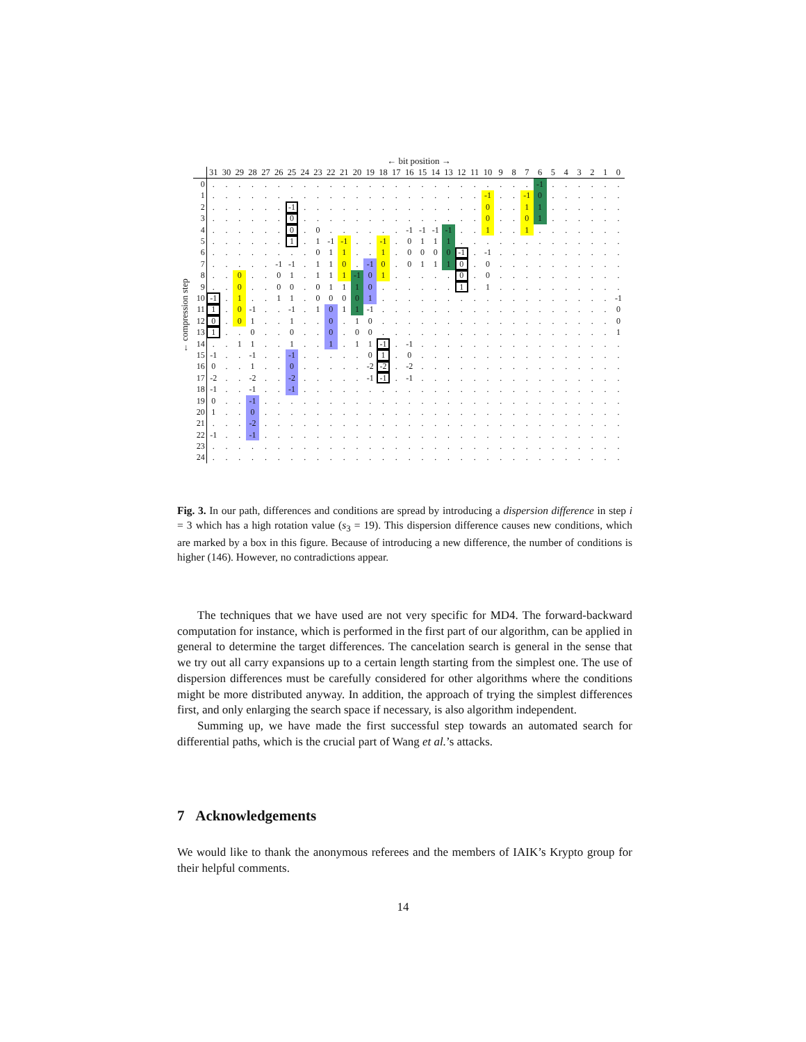← bit position →
← compression step
| | 31 | 30 | 29 | 28 | 27 | 26 | 25 | 24 | 23 | 22 | 21 | 20 | 19 | 18 | 17 | 16 | 15 | 14 | 13 | 12 | 11 | 10 | 9 | 8 | 7 | 6 | 5 | 4 | 3 | 2 | 1 | 0 |
| --- | --- | --- | --- | --- | --- | --- | --- | --- | --- | --- | --- | --- | --- | --- | --- | --- | --- | --- | --- | --- | --- | --- | --- | --- | --- | --- | --- | --- | --- | --- | --- | --- |
| 0 | . | . | . | . | . | . | . | . | . | . | . | . | . | . | . | . | . | . | . | . | . | . | . | . | . | -1 | . | . | . | . | . | . |
| 1 | . | . | . | . | . | . | . | . | . | . | . | . | . | . | . | . | . | . | . | . | . | -1 | . | . | -1 | 0 | . | . | . | . | . | . |
| 2 | . | . | . | . | . | . | -1 | . | . | . | . | . | . | . | . | . | . | . | . | . | . | 0 | . | . | 1 | 1 | . | . | . | . | . | . |
| 3 | . | . | . | . | . | . | 0 | . | . | . | . | . | . | . | . | . | . | . | . | . | . | 0 | . | . | 0 | 1 | . | . | . | . | . | . |
| 4 | . | . | . | . | . | . | 0 | . | 0 | . | . | . | . | . | . | -1 | -1 | -1 | -1 | . | . | 1 | . | . | 1 | . | . | . | . | . | . | . |
| 5 | . | . | . | . | . | . | 1 | . | 1 | -1 | -1 | . | . | -1 | . | 0 | 1 | 1 | 1 | . | . | . | . | . | . | . | . | . | . | . | . | . |
| 6 | . | . | . | . | . | . | . | . | 0 | 1 | 1 | . | . | 1 | . | 0 | 0 | 0 | 0 | -1 | . | -1 | . | . | . | . | . | . | . | . | . | . |
| 7 | . | . | . | . | . | -1 | -1 | . | 1 | 1 | 0 | . | -1 | 0 | . | 0 | 1 | 1 | 1 | 0 | . | 0 | . | . | . | . | . | . | . | . | . | . |
| 8 | . | . | 0 | . | . | 0 | 1 | . | 1 | 1 | 1 | -1 | 0 | 1 | . | . | . | . | . | 0 | . | 0 | . | . | . | . | . | . | . | . | . | . |
| 9 | . | . | 0 | . | . | 0 | 0 | . | 0 | 1 | 1 | 1 | 0 | . | . | . | . | . | . | 1 | . | 1 | . | . | . | . | . | . | . | . | . | . |
| 10 | -1 | . | 1 | . | . | 1 | 1 | . | 0 | 0 | 0 | 0 | 1 | . | . | . | . | . | . | . | . | . | . | . | . | . | . | . | . | . | . | -1 |
| 11 | 1 | . | 0 | -1 | . | . | -1 | . | 1 | 0 | 1 | 1 | -1 | . | . | . | . | . | . | . | . | . | . | . | . | . | . | . | . | . | . | 0 |
| 12 | 0 | . | 0 | 1 | . | . | 1 | . | . | 0 | . | 1 | 0 | . | . | . | . | . | . | . | . | . | . | . | . | . | . | . | . | . | . | 0 |
| 13 | 1 | . | . | 0 | . | . | 0 | . | . | 0 | . | 0 | 0 | . | . | . | . | . | . | . | . | . | . | . | . | . | . | . | . | . | . | 1 |
| 14 | . | . | 1 | 1 | . | . | 1 | . | . | 1 | . | 1 | 1 | -1 | . | -1 | . | . | . | . | . | . | . | . | . | . | . | . | . | . | . | . |
| 15 | -1 | . | . | -1 | . | . | -1 | . | . | . | . | . | 0 | 1 | . | 0 | . | . | . | . | . | . | . | . | . | . | . | . | . | . | . | . |
| 16 | 0 | . | . | 1 | . | . | 0 | . | . | . | . | . | -2 | -2 | . | -2 | . | . | . | . | . | . | . | . | . | . | . | . | . | . | . | . |
| 17 | -2 | . | . | -2 | . | . | -2 | . | . | . | . | . | -1 | -1 | . | -1 | . | . | . | . | . | . | . | . | . | . | . | . | . | . | . | . |
| 18 | -1 | . | . | -1 | . | . | -1 | . | . | . | . | . | . | . | . | . | . | . | . | . | . | . | . | . | . | . | . | . | . | . | . | . |
| 19 | 0 | . | . | -1 | . | . | . | . | . | . | . | . | . | . | . | . | . | . | . | . | . | . | . | . | . | . | . | . | . | . | . | . |
| 20 | 1 | . | . | 0 | . | . | . | . | . | . | . | . | . | . | . | . | . | . | . | . | . | . | . | . | . | . | . | . | . | . | . | . |
| 21 | . | . | . | -2 | . | . | . | . | . | . | . | . | . | . | . | . | . | . | . | . | . | . | . | . | . | . | . | . | . | . | . | . |
| 22 | -1 | . | . | -1 | . | . | . | . | . | . | . | . | . | . | . | . | . | . | . | . | . | . | . | . | . | . | . | . | . | . | . | . |
| 23 | . | . | . | . | . | . | . | . | . | . | . | . | . | . | . | . | . | . | . | . | . | . | . | . | . | . | . | . | . | . | . | . |
| 24 | . | . | . | . | . | . | . | . | . | . | . | . | . | . | . | . | . | . | . | . | . | . | . | . | . | . | . | . | . | . | . | . |
Fig. 3. In our path, differences and conditions are spread by introducing a dispersion difference in step i = 3 which has a high rotation value (s<sub>3</sub> = 19). This dispersion difference causes new conditions, which are marked by a box in this figure. Because of introducing a new difference, the number of conditions is higher (146). However, no contradictions appear.
The techniques that we have used are not very specific for MD4. The forward-backward computation for instance, which is performed in the first part of our algorithm, can be applied in general to determine the target differences. The cancelation search is general in the sense that we try out all carry expansions up to a certain length starting from the simplest one. The use of dispersion differences must be carefully considered for other algorithms where the conditions might be more distributed anyway. In addition, the approach of trying the simplest differences first, and only enlarging the search space if necessary, is also algorithm independent.
Summing up, we have made the first successful step towards an automated search for differential paths, which is the crucial part of Wang et al.’s attacks.
7 Acknowledgements
We would like to thank the anonymous referees and the members of IAIK’s Krypto group for their helpful comments.
14